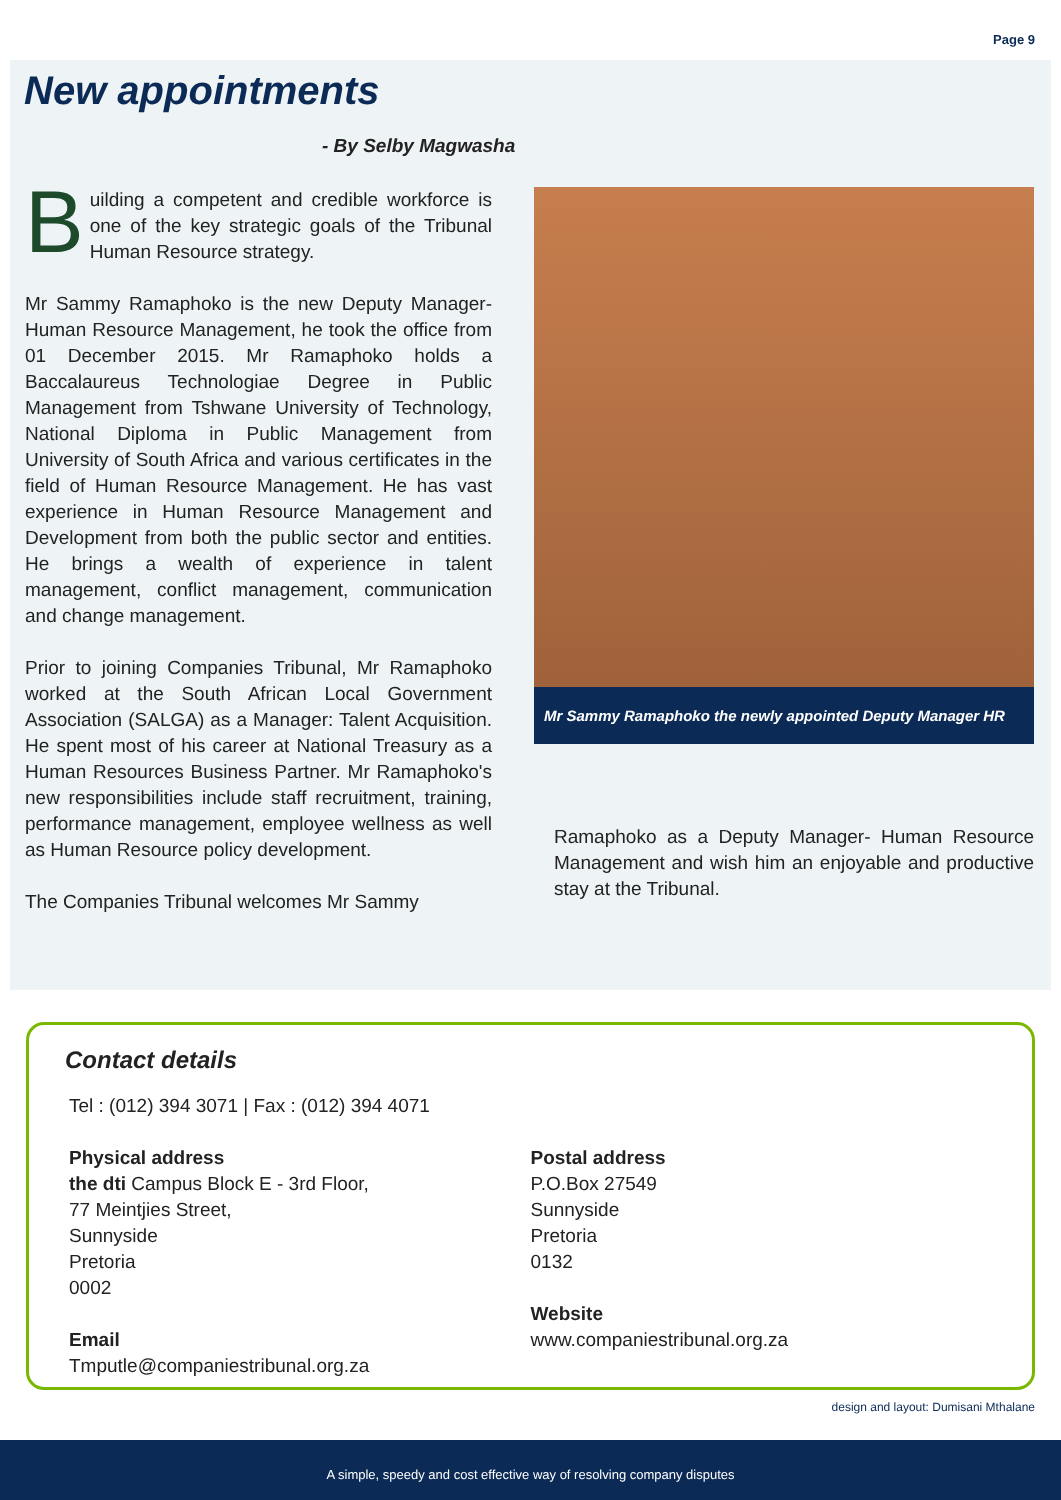Page 9
New appointments
- By Selby Magwasha
Building a competent and credible workforce is one of the key strategic goals of the Tribunal Human Resource strategy.
Mr Sammy Ramaphoko is the new Deputy Manager-Human Resource Management, he took the office from 01 December 2015. Mr Ramaphoko holds a Baccalaureus Technologiae Degree in Public Management from Tshwane University of Technology, National Diploma in Public Management from University of South Africa and various certificates in the field of Human Resource Management. He has vast experience in Human Resource Management and Development from both the public sector and entities. He brings a wealth of experience in talent management, conflict management, communication and change management.
Prior to joining Companies Tribunal, Mr Ramaphoko worked at the South African Local Government Association (SALGA) as a Manager: Talent Acquisition. He spent most of his career at National Treasury as a Human Resources Business Partner. Mr Ramaphoko's new responsibilities include staff recruitment, training, performance management, employee wellness as well as Human Resource policy development.
The Companies Tribunal welcomes Mr Sammy
Mr Sammy Ramaphoko the newly appointed Deputy Manager HR
Ramaphoko as a Deputy Manager- Human Resource Management and wish him an enjoyable and productive stay at the Tribunal.
Contact details
Tel : (012) 394 3071 | Fax : (012) 394 4071
Physical address
the dti Campus Block E - 3rd Floor,
77 Meintjies Street,
Sunnyside
Pretoria
0002
Email
Tmputle@companiestribunal.org.za
Postal address
P.O.Box 27549
Sunnyside
Pretoria
0132
Website
www.companiestribunal.org.za
design and layout: Dumisani Mthalane
A simple, speedy and cost effective way of resolving company disputes